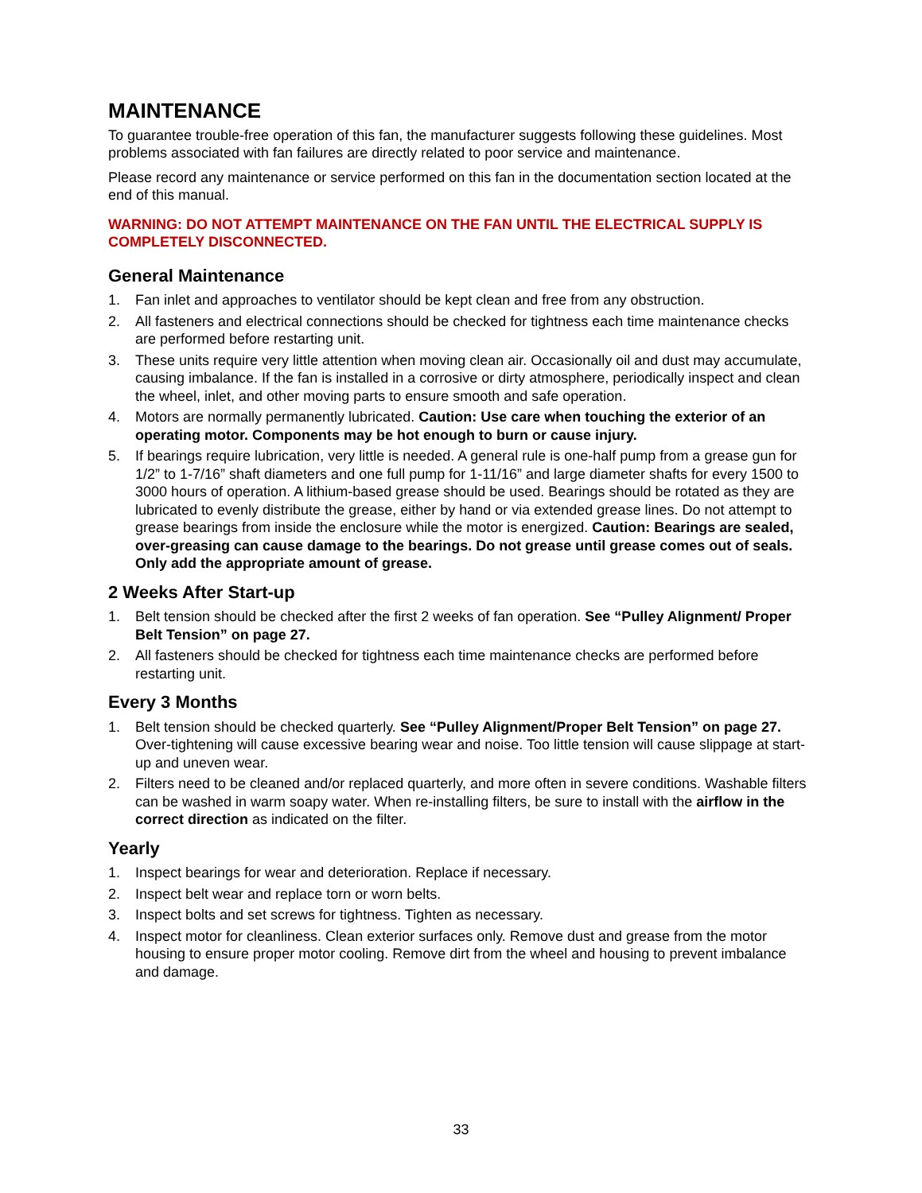MAINTENANCE
To guarantee trouble-free operation of this fan, the manufacturer suggests following these guidelines. Most problems associated with fan failures are directly related to poor service and maintenance.
Please record any maintenance or service performed on this fan in the documentation section located at the end of this manual.
WARNING: DO NOT ATTEMPT MAINTENANCE ON THE FAN UNTIL THE ELECTRICAL SUPPLY IS COMPLETELY DISCONNECTED.
General Maintenance
1. Fan inlet and approaches to ventilator should be kept clean and free from any obstruction.
2. All fasteners and electrical connections should be checked for tightness each time maintenance checks are performed before restarting unit.
3. These units require very little attention when moving clean air. Occasionally oil and dust may accumulate, causing imbalance. If the fan is installed in a corrosive or dirty atmosphere, periodically inspect and clean the wheel, inlet, and other moving parts to ensure smooth and safe operation.
4. Motors are normally permanently lubricated. Caution: Use care when touching the exterior of an operating motor. Components may be hot enough to burn or cause injury.
5. If bearings require lubrication, very little is needed. A general rule is one-half pump from a grease gun for 1/2” to 1-7/16” shaft diameters and one full pump for 1-11/16” and large diameter shafts for every 1500 to 3000 hours of operation. A lithium-based grease should be used. Bearings should be rotated as they are lubricated to evenly distribute the grease, either by hand or via extended grease lines. Do not attempt to grease bearings from inside the enclosure while the motor is energized. Caution: Bearings are sealed, over-greasing can cause damage to the bearings. Do not grease until grease comes out of seals. Only add the appropriate amount of grease.
2 Weeks After Start-up
1. Belt tension should be checked after the first 2 weeks of fan operation. See “Pulley Alignment/ Proper Belt Tension” on page 27.
2. All fasteners should be checked for tightness each time maintenance checks are performed before restarting unit.
Every 3 Months
1. Belt tension should be checked quarterly. See “Pulley Alignment/Proper Belt Tension” on page 27. Over-tightening will cause excessive bearing wear and noise. Too little tension will cause slippage at start-up and uneven wear.
2. Filters need to be cleaned and/or replaced quarterly, and more often in severe conditions. Washable filters can be washed in warm soapy water. When re-installing filters, be sure to install with the airflow in the correct direction as indicated on the filter.
Yearly
1. Inspect bearings for wear and deterioration. Replace if necessary.
2. Inspect belt wear and replace torn or worn belts.
3. Inspect bolts and set screws for tightness. Tighten as necessary.
4. Inspect motor for cleanliness. Clean exterior surfaces only. Remove dust and grease from the motor housing to ensure proper motor cooling. Remove dirt from the wheel and housing to prevent imbalance and damage.
33